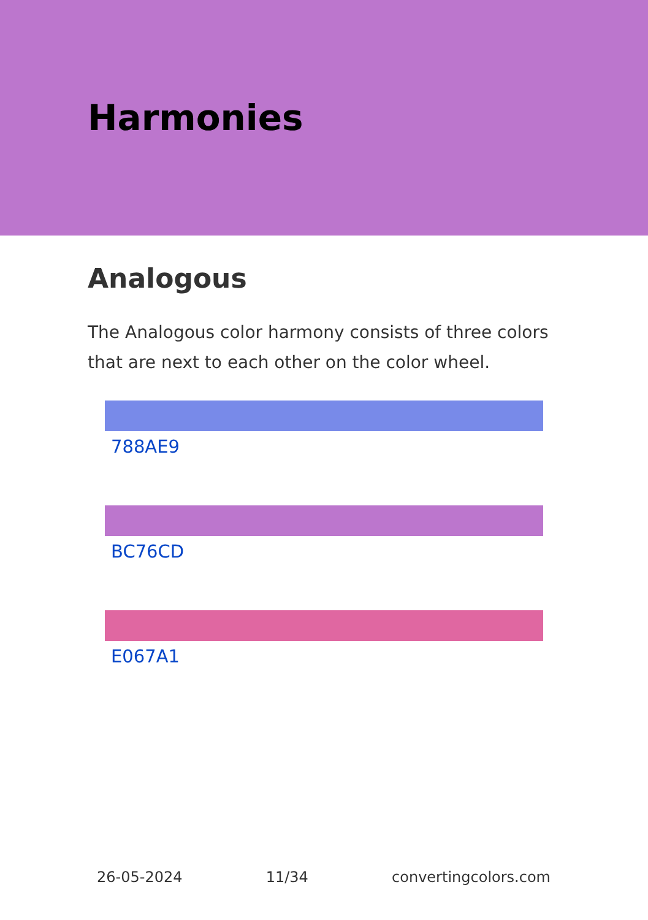Harmonies
Analogous
The Analogous color harmony consists of three colors that are next to each other on the color wheel.
788AE9
BC76CD
E067A1
26-05-2024 11/34 convertingcolors.com